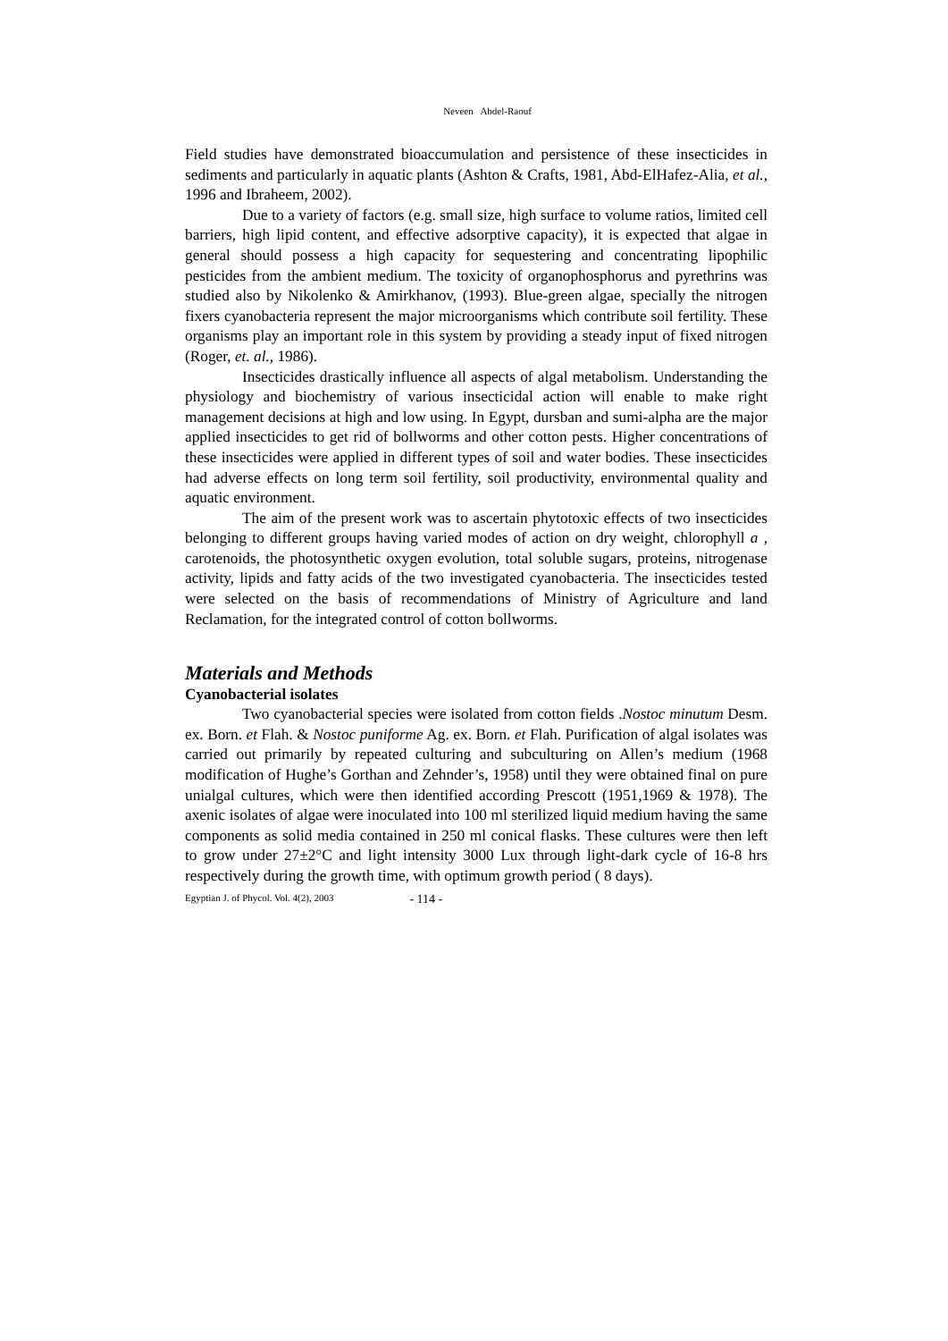Neveen Abdel-Raouf
Field studies have demonstrated bioaccumulation and persistence of these insecticides in sediments and particularly in aquatic plants (Ashton & Crafts, 1981, Abd-ElHafez-Alia, et al., 1996 and Ibraheem, 2002).
Due to a variety of factors (e.g. small size, high surface to volume ratios, limited cell barriers, high lipid content, and effective adsorptive capacity), it is expected that algae in general should possess a high capacity for sequestering and concentrating lipophilic pesticides from the ambient medium. The toxicity of organophosphorus and pyrethrins was studied also by Nikolenko & Amirkhanov, (1993). Blue-green algae, specially the nitrogen fixers cyanobacteria represent the major microorganisms which contribute soil fertility. These organisms play an important role in this system by providing a steady input of fixed nitrogen (Roger, et. al., 1986).
Insecticides drastically influence all aspects of algal metabolism. Understanding the physiology and biochemistry of various insecticidal action will enable to make right management decisions at high and low using. In Egypt, dursban and sumi-alpha are the major applied insecticides to get rid of bollworms and other cotton pests. Higher concentrations of these insecticides were applied in different types of soil and water bodies. These insecticides had adverse effects on long term soil fertility, soil productivity, environmental quality and aquatic environment.
The aim of the present work was to ascertain phytotoxic effects of two insecticides belonging to different groups having varied modes of action on dry weight, chlorophyll a , carotenoids, the photosynthetic oxygen evolution, total soluble sugars, proteins, nitrogenase activity, lipids and fatty acids of the two investigated cyanobacteria. The insecticides tested were selected on the basis of recommendations of Ministry of Agriculture and land Reclamation, for the integrated control of cotton bollworms.
Materials and Methods
Cyanobacterial isolates
Two cyanobacterial species were isolated from cotton fields .Nostoc minutum Desm. ex. Born. et Flah. & Nostoc puniforme Ag. ex. Born. et Flah. Purification of algal isolates was carried out primarily by repeated culturing and subculturing on Allen’s medium (1968 modification of Hughe’s Gorthan and Zehnder’s, 1958) until they were obtained final on pure unialgal cultures, which were then identified according Prescott (1951,1969 & 1978). The axenic isolates of algae were inoculated into 100 ml sterilized liquid medium having the same components as solid media contained in 250 ml conical flasks. These cultures were then left to grow under 27±2°C and light intensity 3000 Lux through light-dark cycle of 16-8 hrs respectively during the growth time, with optimum growth period ( 8 days).
Egyptian J. of Phycol. Vol. 4(2), 2003 - 114 -